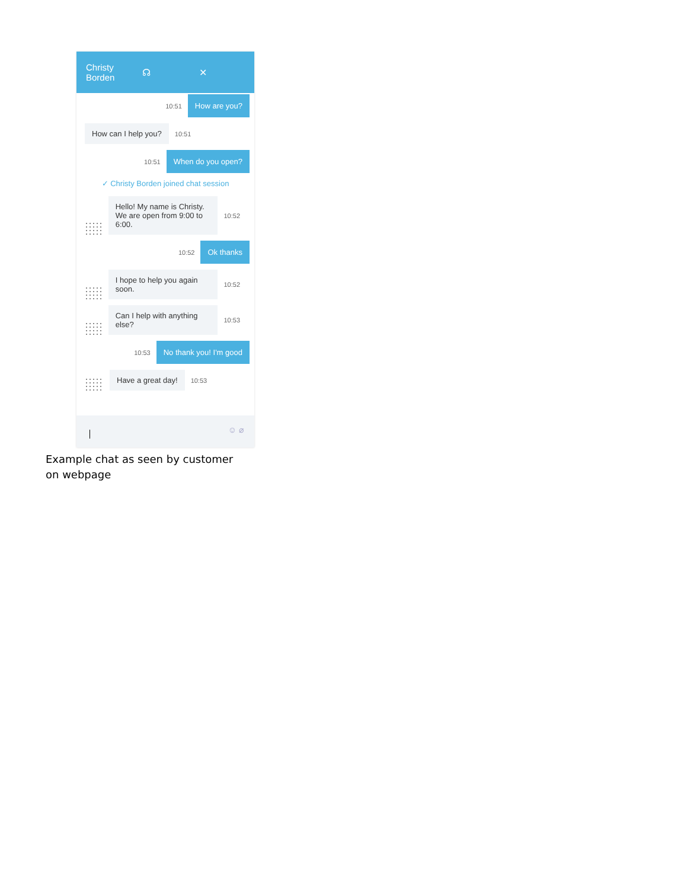Christy Borden ☊ ✕
10:51 How are you?
How can I help you? 10:51
10:51 When do you open?
✓ Christy Borden joined chat session
Hello! My name is Christy. We are open from 9:00 to 6:00. 10:52
10:52 Ok thanks
I hope to help you again soon. 10:52
Can I help with anything else? 10:53
10:53 No thank you! I'm good
Have a great day! 10:53
☺ ⌀
Example chat as seen by customer on webpage